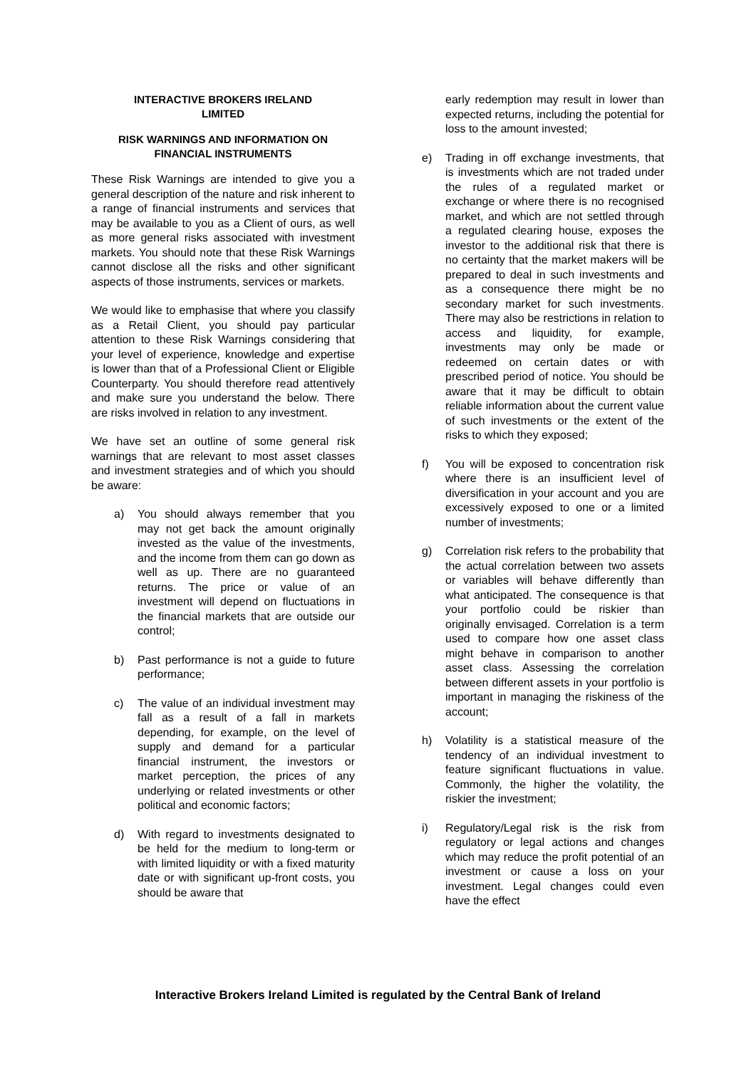INTERACTIVE BROKERS IRELAND
LIMITED
RISK WARNINGS AND INFORMATION ON
FINANCIAL INSTRUMENTS
These Risk Warnings are intended to give you a general description of the nature and risk inherent to a range of financial instruments and services that may be available to you as a Client of ours, as well as more general risks associated with investment markets. You should note that these Risk Warnings cannot disclose all the risks and other significant aspects of those instruments, services or markets.
We would like to emphasise that where you classify as a Retail Client, you should pay particular attention to these Risk Warnings considering that your level of experience, knowledge and expertise is lower than that of a Professional Client or Eligible Counterparty. You should therefore read attentively and make sure you understand the below. There are risks involved in relation to any investment.
We have set an outline of some general risk warnings that are relevant to most asset classes and investment strategies and of which you should be aware:
a) You should always remember that you may not get back the amount originally invested as the value of the investments, and the income from them can go down as well as up. There are no guaranteed returns. The price or value of an investment will depend on fluctuations in the financial markets that are outside our control;
b) Past performance is not a guide to future performance;
c) The value of an individual investment may fall as a result of a fall in markets depending, for example, on the level of supply and demand for a particular financial instrument, the investors or market perception, the prices of any underlying or related investments or other political and economic factors;
d) With regard to investments designated to be held for the medium to long-term or with limited liquidity or with a fixed maturity date or with significant up-front costs, you should be aware that
early redemption may result in lower than expected returns, including the potential for loss to the amount invested;
e) Trading in off exchange investments, that is investments which are not traded under the rules of a regulated market or exchange or where there is no recognised market, and which are not settled through a regulated clearing house, exposes the investor to the additional risk that there is no certainty that the market makers will be prepared to deal in such investments and as a consequence there might be no secondary market for such investments. There may also be restrictions in relation to access and liquidity, for example, investments may only be made or redeemed on certain dates or with prescribed period of notice. You should be aware that it may be difficult to obtain reliable information about the current value of such investments or the extent of the risks to which they exposed;
f) You will be exposed to concentration risk where there is an insufficient level of diversification in your account and you are excessively exposed to one or a limited number of investments;
g) Correlation risk refers to the probability that the actual correlation between two assets or variables will behave differently than what anticipated. The consequence is that your portfolio could be riskier than originally envisaged. Correlation is a term used to compare how one asset class might behave in comparison to another asset class. Assessing the correlation between different assets in your portfolio is important in managing the riskiness of the account;
h) Volatility is a statistical measure of the tendency of an individual investment to feature significant fluctuations in value. Commonly, the higher the volatility, the riskier the investment;
i) Regulatory/Legal risk is the risk from regulatory or legal actions and changes which may reduce the profit potential of an investment or cause a loss on your investment. Legal changes could even have the effect
Interactive Brokers Ireland Limited is regulated by the Central Bank of Ireland